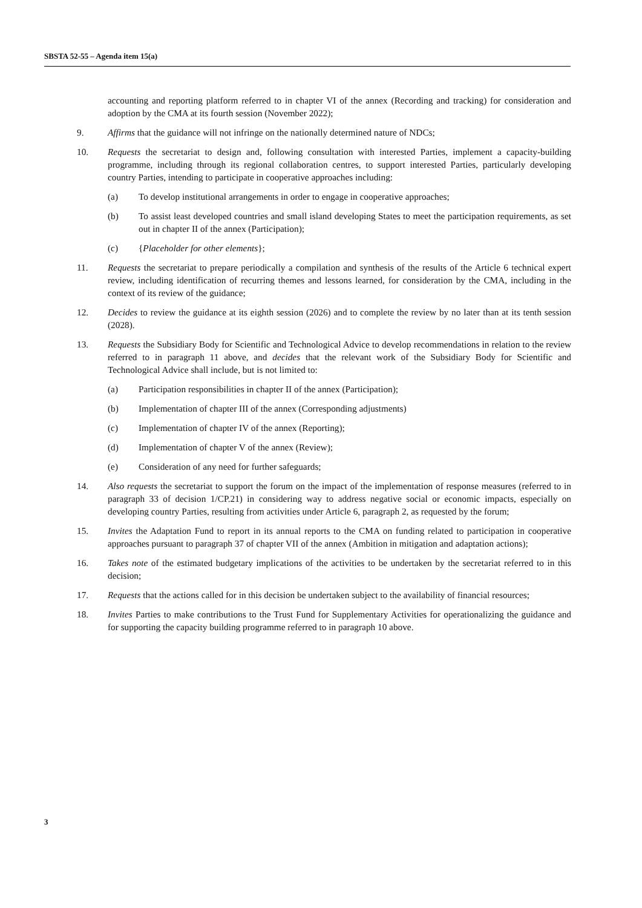SBSTA 52-55 – Agenda item 15(a)
accounting and reporting platform referred to in chapter VI of the annex (Recording and tracking) for consideration and adoption by the CMA at its fourth session (November 2022);
9. Affirms that the guidance will not infringe on the nationally determined nature of NDCs;
10. Requests the secretariat to design and, following consultation with interested Parties, implement a capacity-building programme, including through its regional collaboration centres, to support interested Parties, particularly developing country Parties, intending to participate in cooperative approaches including:
(a) To develop institutional arrangements in order to engage in cooperative approaches;
(b) To assist least developed countries and small island developing States to meet the participation requirements, as set out in chapter II of the annex (Participation);
(c) {Placeholder for other elements};
11. Requests the secretariat to prepare periodically a compilation and synthesis of the results of the Article 6 technical expert review, including identification of recurring themes and lessons learned, for consideration by the CMA, including in the context of its review of the guidance;
12. Decides to review the guidance at its eighth session (2026) and to complete the review by no later than at its tenth session (2028).
13. Requests the Subsidiary Body for Scientific and Technological Advice to develop recommendations in relation to the review referred to in paragraph 11 above, and decides that the relevant work of the Subsidiary Body for Scientific and Technological Advice shall include, but is not limited to:
(a) Participation responsibilities in chapter II of the annex (Participation);
(b) Implementation of chapter III of the annex (Corresponding adjustments)
(c) Implementation of chapter IV of the annex (Reporting);
(d) Implementation of chapter V of the annex (Review);
(e) Consideration of any need for further safeguards;
14. Also requests the secretariat to support the forum on the impact of the implementation of response measures (referred to in paragraph 33 of decision 1/CP.21) in considering way to address negative social or economic impacts, especially on developing country Parties, resulting from activities under Article 6, paragraph 2, as requested by the forum;
15. Invites the Adaptation Fund to report in its annual reports to the CMA on funding related to participation in cooperative approaches pursuant to paragraph 37 of chapter VII of the annex (Ambition in mitigation and adaptation actions);
16. Takes note of the estimated budgetary implications of the activities to be undertaken by the secretariat referred to in this decision;
17. Requests that the actions called for in this decision be undertaken subject to the availability of financial resources;
18. Invites Parties to make contributions to the Trust Fund for Supplementary Activities for operationalizing the guidance and for supporting the capacity building programme referred to in paragraph 10 above.
3